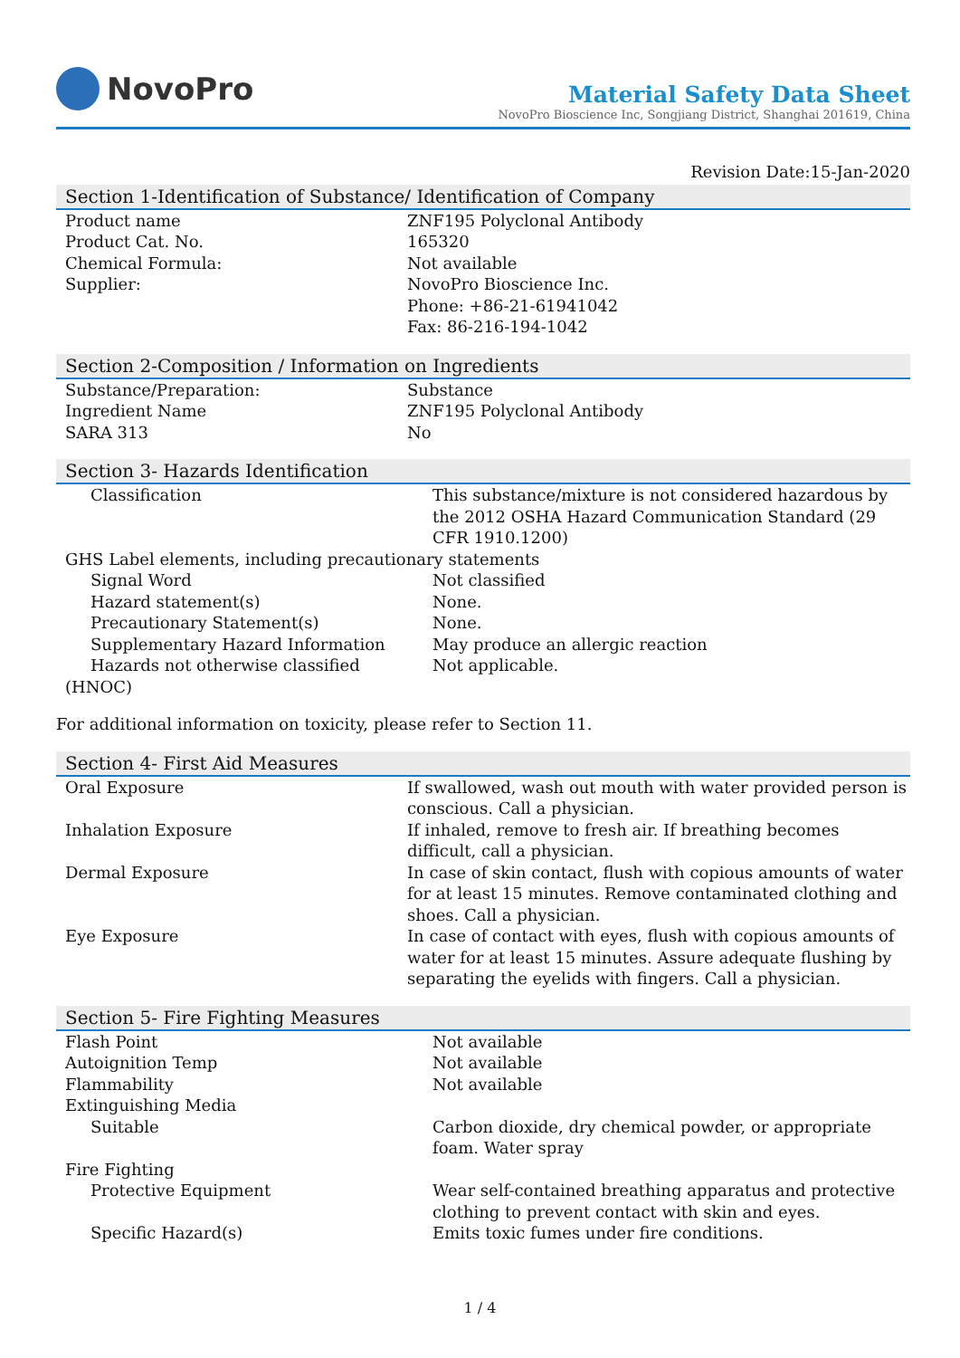NovoPro
Material Safety Data Sheet
NovoPro Bioscience Inc, Songjiang District, Shanghai 201619, China
Revision Date:15-Jan-2020
Section 1-Identification of Substance/ Identification of Company
| Product name | ZNF195 Polyclonal Antibody |
| Product Cat. No. | 165320 |
| Chemical Formula: | Not available |
| Supplier: | NovoPro Bioscience Inc. Phone: +86-21-61941042 Fax: 86-216-194-1042 |
Section 2-Composition / Information on Ingredients
| Substance/Preparation: | Substance |
| Ingredient Name | ZNF195 Polyclonal Antibody |
| SARA 313 | No |
Section 3- Hazards Identification
| Classification | This substance/mixture is not considered hazardous by the 2012 OSHA Hazard Communication Standard (29 CFR 1910.1200) |
| GHS Label elements, including precautionary statements | |
| Signal Word | Not classified |
| Hazard statement(s) | None. |
| Precautionary Statement(s) | None. |
| Supplementary Hazard Information | May produce an allergic reaction |
| Hazards not otherwise classified | Not applicable. |
| (HNOC) | |
For additional information on toxicity, please refer to Section 11.
Section 4- First Aid Measures
| Oral Exposure | If swallowed, wash out mouth with water provided person is conscious. Call a physician. |
| Inhalation Exposure | If inhaled, remove to fresh air. If breathing becomes difficult, call a physician. |
| Dermal Exposure | In case of skin contact, flush with copious amounts of water for at least 15 minutes. Remove contaminated clothing and shoes. Call a physician. |
| Eye Exposure | In case of contact with eyes, flush with copious amounts of water for at least 15 minutes. Assure adequate flushing by separating the eyelids with fingers. Call a physician. |
Section 5- Fire Fighting Measures
| Flash Point | Not available |
| Autoignition Temp | Not available |
| Flammability | Not available |
| Extinguishing Media | |
| Suitable | Carbon dioxide, dry chemical powder, or appropriate foam. Water spray |
| Fire Fighting | |
| Protective Equipment | Wear self-contained breathing apparatus and protective clothing to prevent contact with skin and eyes. |
| Specific Hazard(s) | Emits toxic fumes under fire conditions. |
1 / 4